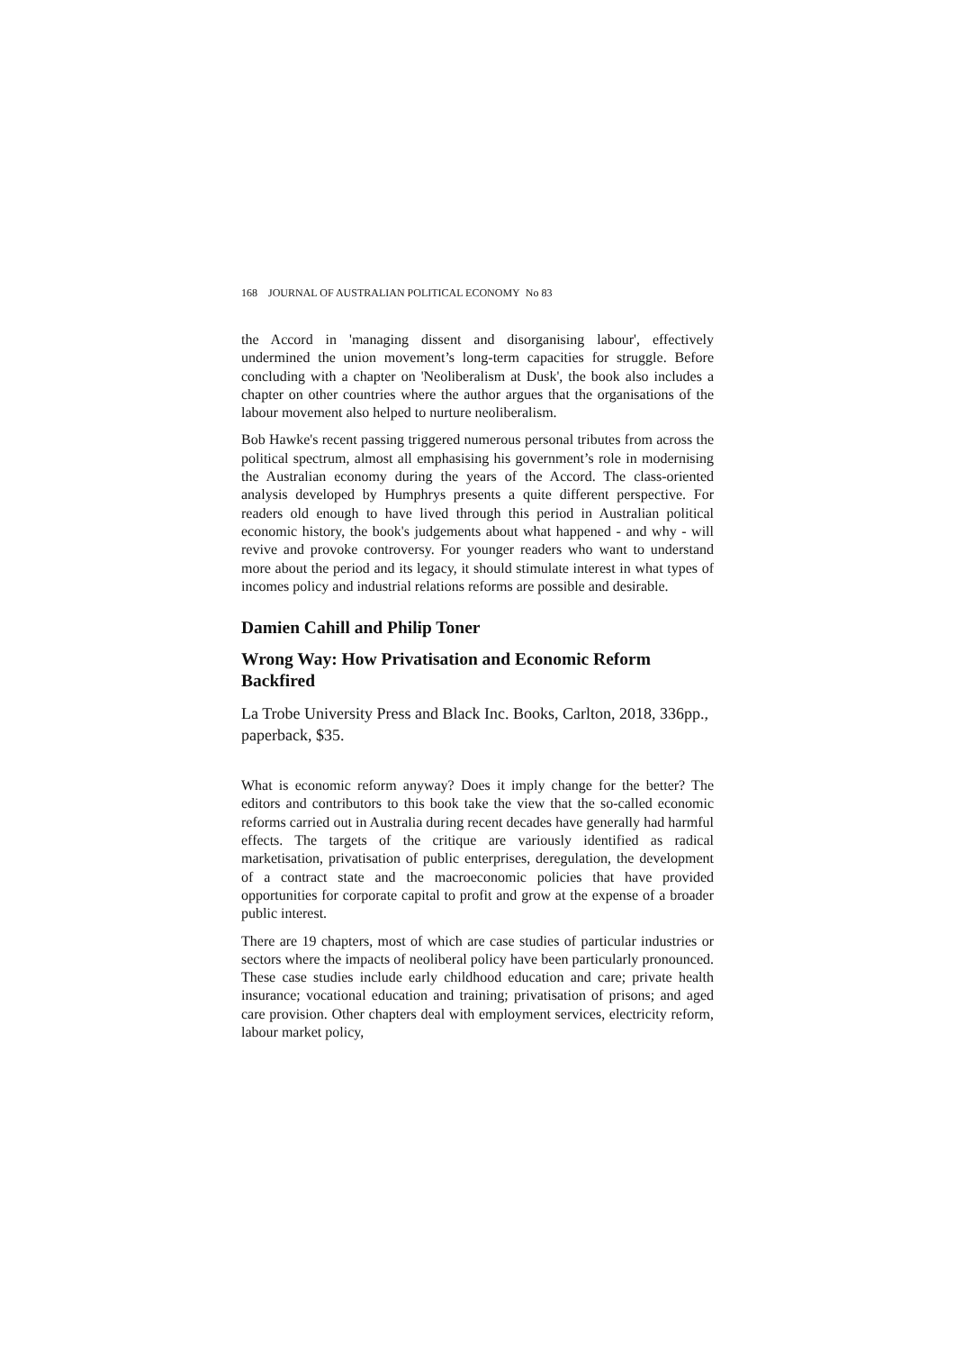168 JOURNAL OF AUSTRALIAN POLITICAL ECONOMY No 83
the Accord in 'managing dissent and disorganising labour', effectively undermined the union movement’s long-term capacities for struggle. Before concluding with a chapter on 'Neoliberalism at Dusk', the book also includes a chapter on other countries where the author argues that the organisations of the labour movement also helped to nurture neoliberalism.
Bob Hawke's recent passing triggered numerous personal tributes from across the political spectrum, almost all emphasising his government’s role in modernising the Australian economy during the years of the Accord. The class-oriented analysis developed by Humphrys presents a quite different perspective. For readers old enough to have lived through this period in Australian political economic history, the book's judgements about what happened - and why - will revive and provoke controversy. For younger readers who want to understand more about the period and its legacy, it should stimulate interest in what types of incomes policy and industrial relations reforms are possible and desirable.
Damien Cahill and Philip Toner
Wrong Way: How Privatisation and Economic Reform Backfired
La Trobe University Press and Black Inc. Books, Carlton, 2018, 336pp., paperback, $35.
What is economic reform anyway? Does it imply change for the better? The editors and contributors to this book take the view that the so-called economic reforms carried out in Australia during recent decades have generally had harmful effects. The targets of the critique are variously identified as radical marketisation, privatisation of public enterprises, deregulation, the development of a contract state and the macroeconomic policies that have provided opportunities for corporate capital to profit and grow at the expense of a broader public interest.
There are 19 chapters, most of which are case studies of particular industries or sectors where the impacts of neoliberal policy have been particularly pronounced. These case studies include early childhood education and care; private health insurance; vocational education and training; privatisation of prisons; and aged care provision. Other chapters deal with employment services, electricity reform, labour market policy,